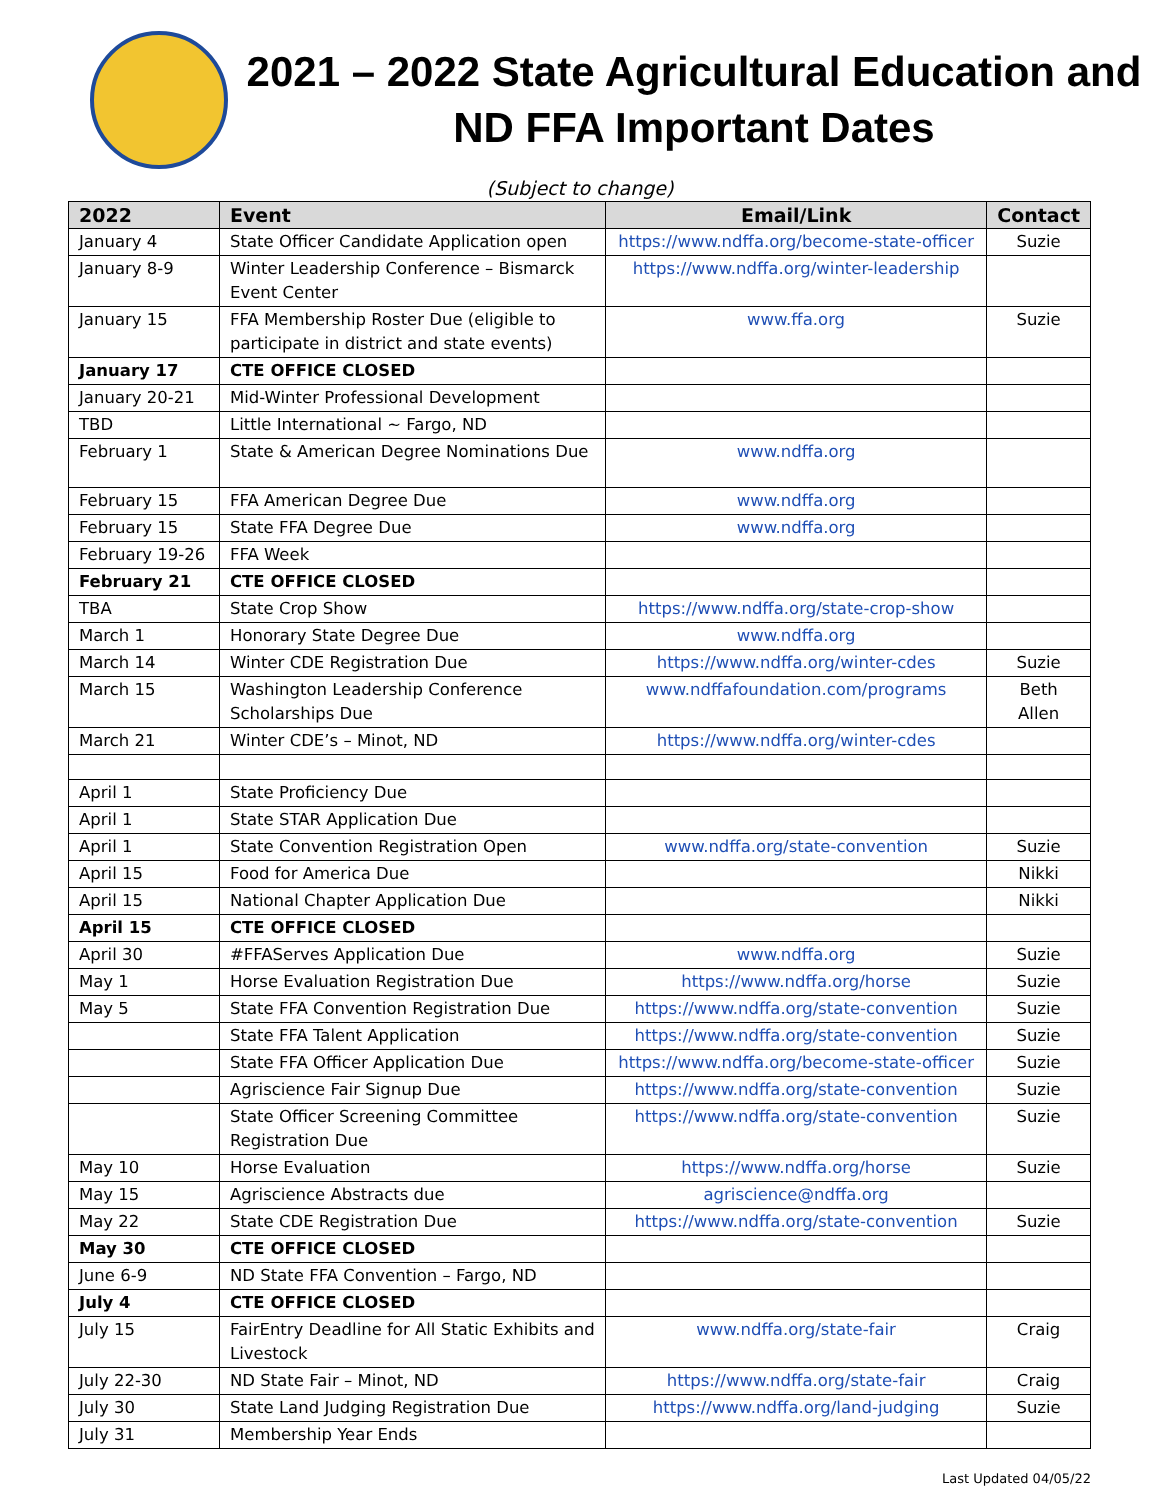2021 – 2022 State Agricultural Education and
ND FFA Important Dates
(Subject to change)
| 2022 | Event | Email/Link | Contact |
| --- | --- | --- | --- |
| January 4 | State Officer Candidate Application open | https://www.ndffa.org/become-state-officer | Suzie |
| January 8-9 | Winter Leadership Conference – Bismarck Event Center | https://www.ndffa.org/winter-leadership | |
| January 15 | FFA Membership Roster Due (eligible to participate in district and state events) | www.ffa.org | Suzie |
| January 17 | CTE OFFICE CLOSED | | |
| January 20-21 | Mid-Winter Professional Development | | |
| TBD | Little International ~ Fargo, ND | | |
| February 1 | State & American Degree Nominations Due | www.ndffa.org | |
| February 15 | FFA American Degree Due | www.ndffa.org | |
| February 15 | State FFA Degree Due | www.ndffa.org | |
| February 19-26 | FFA Week | | |
| February 21 | CTE OFFICE CLOSED | | |
| TBA | State Crop Show | https://www.ndffa.org/state-crop-show | |
| March 1 | Honorary State Degree Due | www.ndffa.org | |
| March 14 | Winter CDE Registration Due | https://www.ndffa.org/winter-cdes | Suzie |
| March 15 | Washington Leadership Conference Scholarships Due | www.ndffafoundation.com/programs | Beth Allen |
| March 21 | Winter CDE’s – Minot, ND | https://www.ndffa.org/winter-cdes | |
| April 1 | State Proficiency Due | | |
| April 1 | State STAR Application Due | | |
| April 1 | State Convention Registration Open | www.ndffa.org/state-convention | Suzie |
| April 15 | Food for America Due | | Nikki |
| April 15 | National Chapter Application Due | | Nikki |
| April 15 | CTE OFFICE CLOSED | | |
| April 30 | #FFAServes Application Due | www.ndffa.org | Suzie |
| May 1 | Horse Evaluation Registration Due | https://www.ndffa.org/horse | Suzie |
| May 5 | State FFA Convention Registration Due | https://www.ndffa.org/state-convention | Suzie |
| | State FFA Talent Application | https://www.ndffa.org/state-convention | Suzie |
| | State FFA Officer Application Due | https://www.ndffa.org/become-state-officer | Suzie |
| | Agriscience Fair Signup Due | https://www.ndffa.org/state-convention | Suzie |
| | State Officer Screening Committee Registration Due | https://www.ndffa.org/state-convention | Suzie |
| May 10 | Horse Evaluation | https://www.ndffa.org/horse | Suzie |
| May 15 | Agriscience Abstracts due | agriscience@ndffa.org | |
| May 22 | State CDE Registration Due | https://www.ndffa.org/state-convention | Suzie |
| May 30 | CTE OFFICE CLOSED | | |
| June 6-9 | ND State FFA Convention – Fargo, ND | | |
| July 4 | CTE OFFICE CLOSED | | |
| July 15 | FairEntry Deadline for All Static Exhibits and Livestock | www.ndffa.org/state-fair | Craig |
| July 22-30 | ND State Fair – Minot, ND | https://www.ndffa.org/state-fair | Craig |
| July 30 | State Land Judging Registration Due | https://www.ndffa.org/land-judging | Suzie |
| July 31 | Membership Year Ends | | |
Last Updated 04/05/22